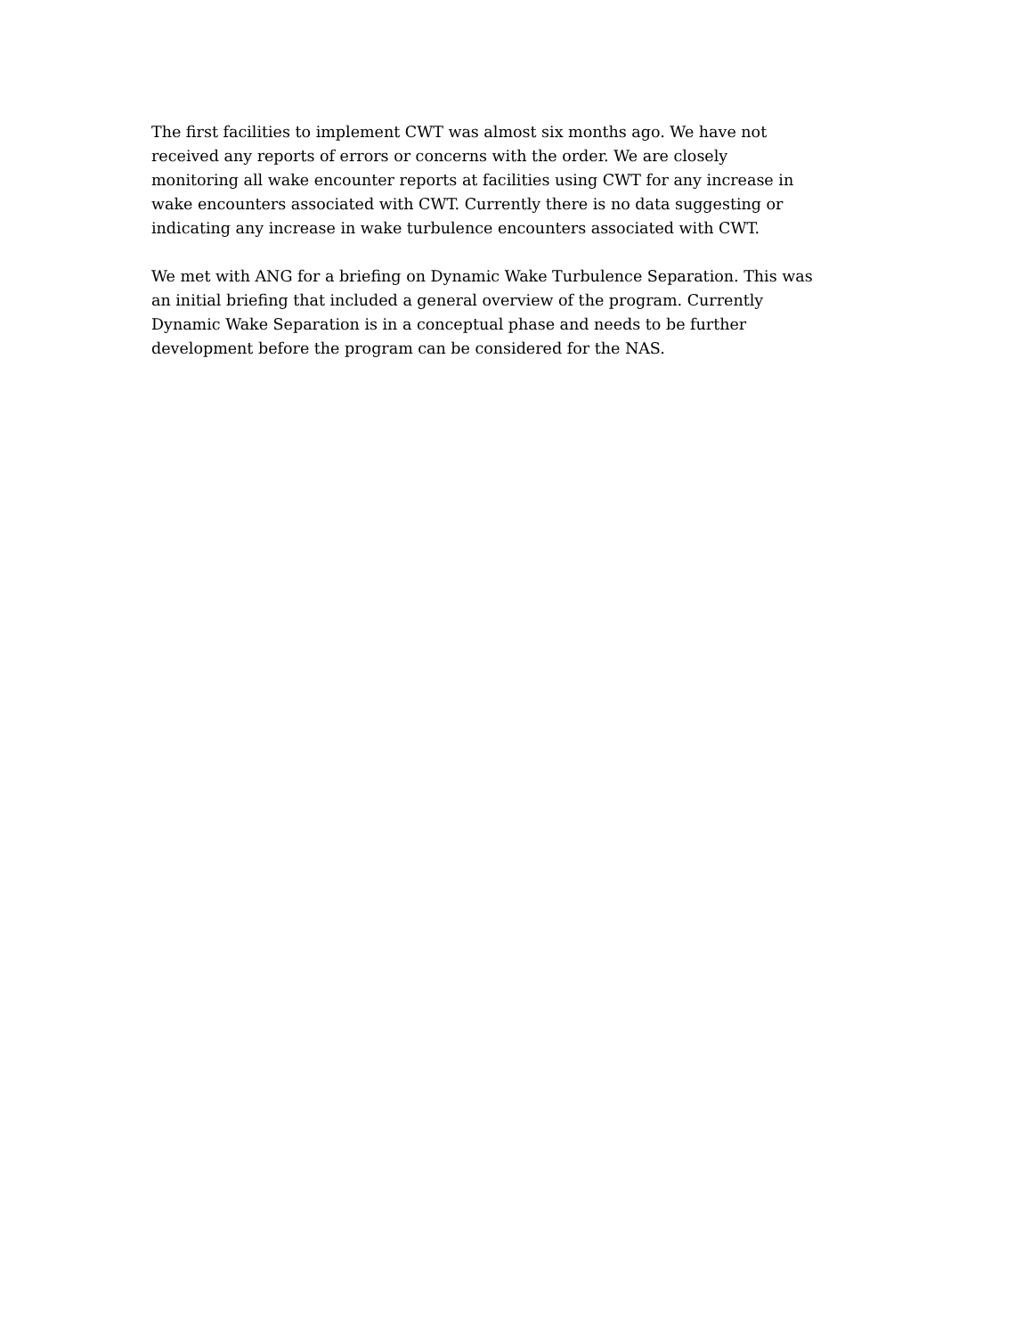The first facilities to implement CWT was almost six months ago. We have not received any reports of errors or concerns with the order. We are closely monitoring all wake encounter reports at facilities using CWT for any increase in wake encounters associated with CWT. Currently there is no data suggesting or indicating any increase in wake turbulence encounters associated with CWT.
We met with ANG for a briefing on Dynamic Wake Turbulence Separation. This was an initial briefing that included a general overview of the program. Currently Dynamic Wake Separation is in a conceptual phase and needs to be further development before the program can be considered for the NAS.